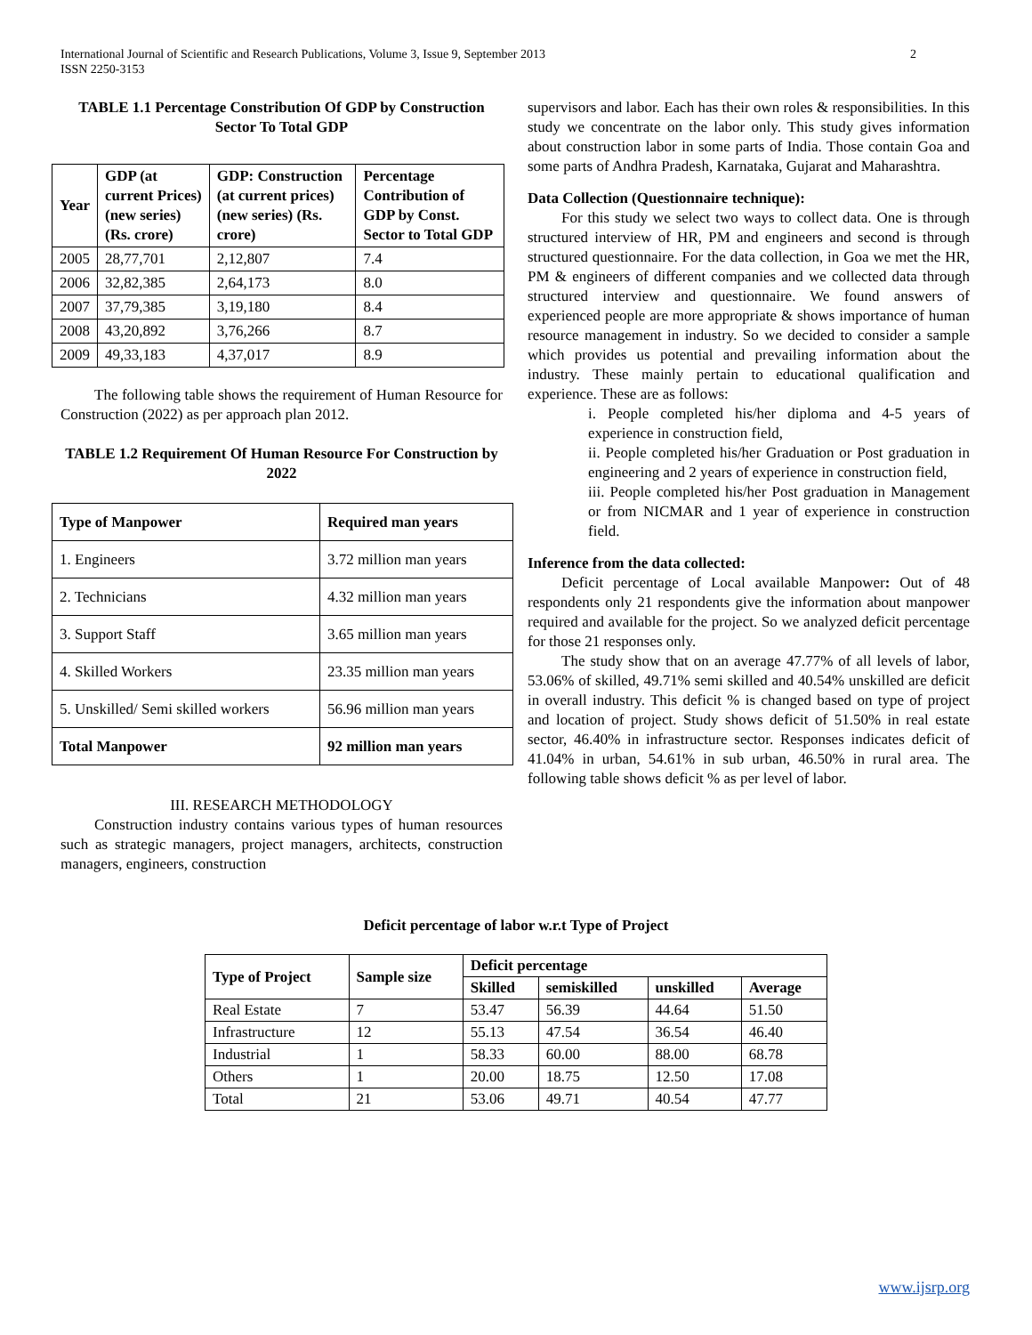International Journal of Scientific and Research Publications, Volume 3, Issue 9, September 2013
ISSN 2250-3153
2
TABLE 1.1 Percentage Constribution Of GDP by Construction Sector To Total GDP
| Year | GDP (at current Prices) (new series) (Rs. crore) | GDP: Construction (at current prices) (new series) (Rs. crore) | Percentage Contribution of GDP by Const. Sector to Total GDP |
| --- | --- | --- | --- |
| 2005 | 28,77,701 | 2,12,807 | 7.4 |
| 2006 | 32,82,385 | 2,64,173 | 8.0 |
| 2007 | 37,79,385 | 3,19,180 | 8.4 |
| 2008 | 43,20,892 | 3,76,266 | 8.7 |
| 2009 | 49,33,183 | 4,37,017 | 8.9 |
The following table shows the requirement of Human Resource for Construction (2022) as per approach plan 2012.
TABLE 1.2 Requirement Of Human Resource For Construction by 2022
| Type of Manpower | Required man years |
| --- | --- |
| 1. Engineers | 3.72 million man years |
| 2. Technicians | 4.32 million man years |
| 3. Support Staff | 3.65 million man years |
| 4. Skilled Workers | 23.35 million man years |
| 5. Unskilled/ Semi skilled workers | 56.96 million man years |
| Total Manpower | 92 million man years |
III. RESEARCH METHODOLOGY
Construction industry contains various types of human resources such as strategic managers, project managers, architects, construction managers, engineers, construction
supervisors and labor. Each has their own roles & responsibilities. In this study we concentrate on the labor only. This study gives information about construction labor in some parts of India. Those contain Goa and some parts of Andhra Pradesh, Karnataka, Gujarat and Maharashtra.
Data Collection (Questionnaire technique):
For this study we select two ways to collect data. One is through structured interview of HR, PM and engineers and second is through structured questionnaire. For the data collection, in Goa we met the HR, PM & engineers of different companies and we collected data through structured interview and questionnaire. We found answers of experienced people are more appropriate & shows importance of human resource management in industry. So we decided to consider a sample which provides us potential and prevailing information about the industry. These mainly pertain to educational qualification and experience. These are as follows:
i. People completed his/her diploma and 4-5 years of experience in construction field,
ii. People completed his/her Graduation or Post graduation in engineering and 2 years of experience in construction field,
iii. People completed his/her Post graduation in Management or from NICMAR and 1 year of experience in construction field.
Inference from the data collected:
Deficit percentage of Local available Manpower: Out of 48 respondents only 21 respondents give the information about manpower required and available for the project. So we analyzed deficit percentage for those 21 responses only.
The study show that on an average 47.77% of all levels of labor, 53.06% of skilled, 49.71% semi skilled and 40.54% unskilled are deficit in overall industry. This deficit % is changed based on type of project and location of project. Study shows deficit of 51.50% in real estate sector, 46.40% in infrastructure sector. Responses indicates deficit of 41.04% in urban, 54.61% in sub urban, 46.50% in rural area. The following table shows deficit % as per level of labor.
Deficit percentage of labor w.r.t Type of Project
| Type of Project | Sample size | Deficit percentage | | | |
| --- | --- | --- | --- | --- | --- |
| | | Skilled | semiskilled | unskilled | Average |
| Real Estate | 7 | 53.47 | 56.39 | 44.64 | 51.50 |
| Infrastructure | 12 | 55.13 | 47.54 | 36.54 | 46.40 |
| Industrial | 1 | 58.33 | 60.00 | 88.00 | 68.78 |
| Others | 1 | 20.00 | 18.75 | 12.50 | 17.08 |
| Total | 21 | 53.06 | 49.71 | 40.54 | 47.77 |
www.ijsrp.org